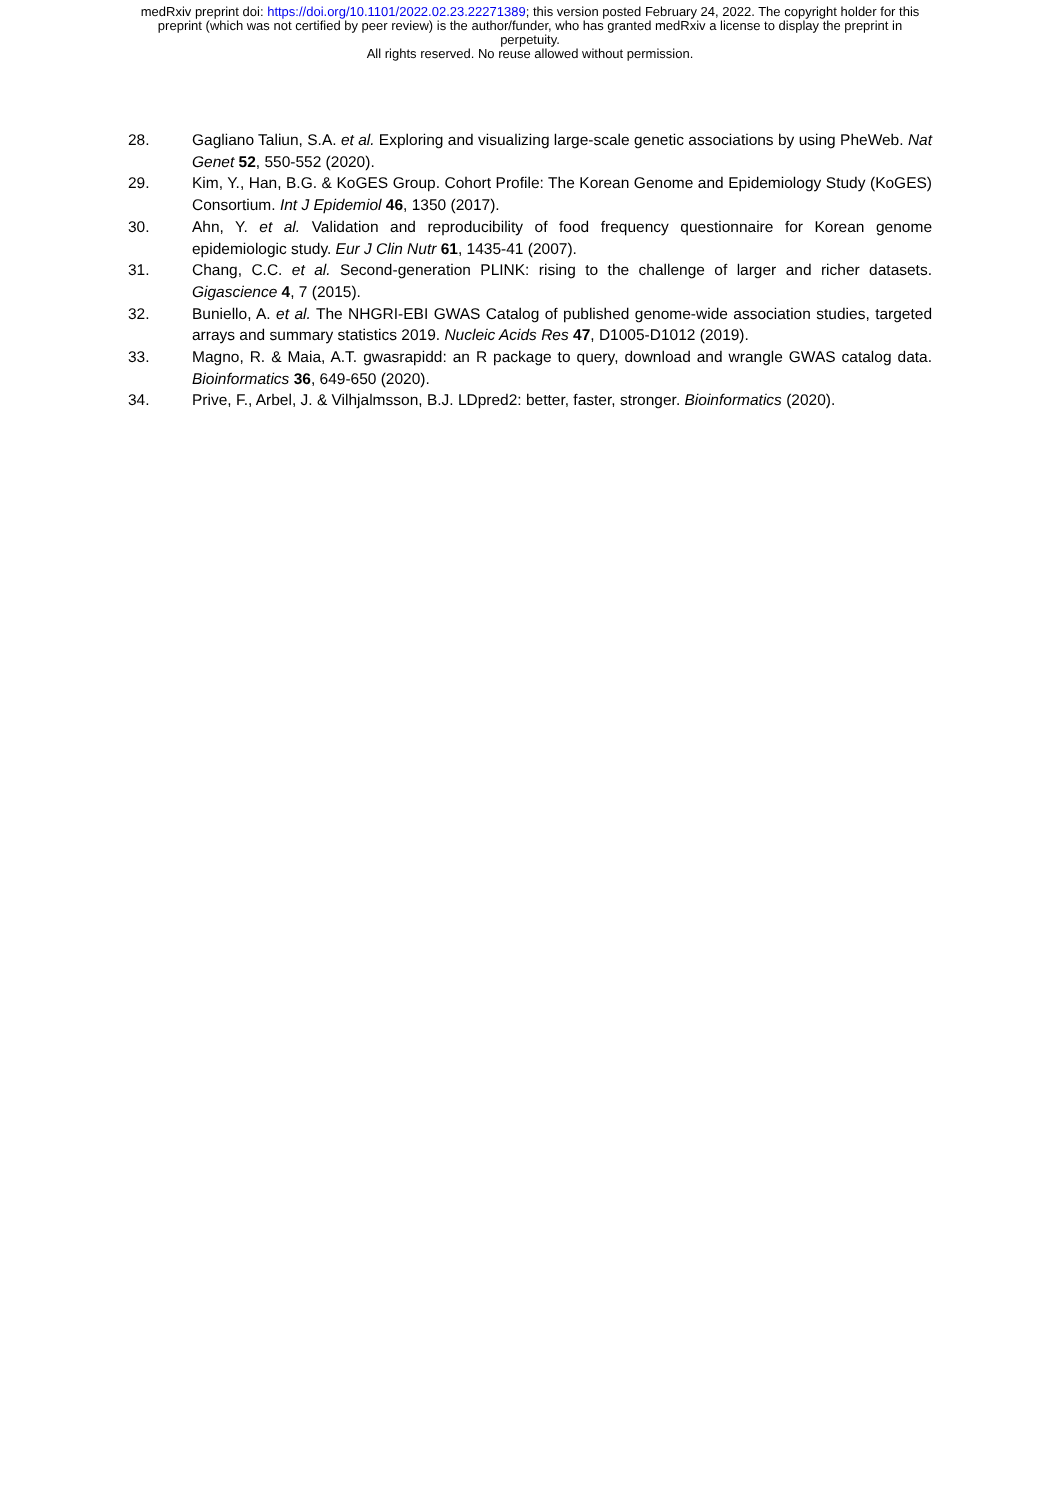medRxiv preprint doi: https://doi.org/10.1101/2022.02.23.22271389; this version posted February 24, 2022. The copyright holder for this
preprint (which was not certified by peer review) is the author/funder, who has granted medRxiv a license to display the preprint in
perpetuity.
All rights reserved. No reuse allowed without permission.
28. Gagliano Taliun, S.A. et al. Exploring and visualizing large-scale genetic associations by using PheWeb. Nat Genet 52, 550-552 (2020).
29. Kim, Y., Han, B.G. & KoGES Group. Cohort Profile: The Korean Genome and Epidemiology Study (KoGES) Consortium. Int J Epidemiol 46, 1350 (2017).
30. Ahn, Y. et al. Validation and reproducibility of food frequency questionnaire for Korean genome epidemiologic study. Eur J Clin Nutr 61, 1435-41 (2007).
31. Chang, C.C. et al. Second-generation PLINK: rising to the challenge of larger and richer datasets. Gigascience 4, 7 (2015).
32. Buniello, A. et al. The NHGRI-EBI GWAS Catalog of published genome-wide association studies, targeted arrays and summary statistics 2019. Nucleic Acids Res 47, D1005-D1012 (2019).
33. Magno, R. & Maia, A.T. gwasrapidd: an R package to query, download and wrangle GWAS catalog data. Bioinformatics 36, 649-650 (2020).
34. Prive, F., Arbel, J. & Vilhjalmsson, B.J. LDpred2: better, faster, stronger. Bioinformatics (2020).